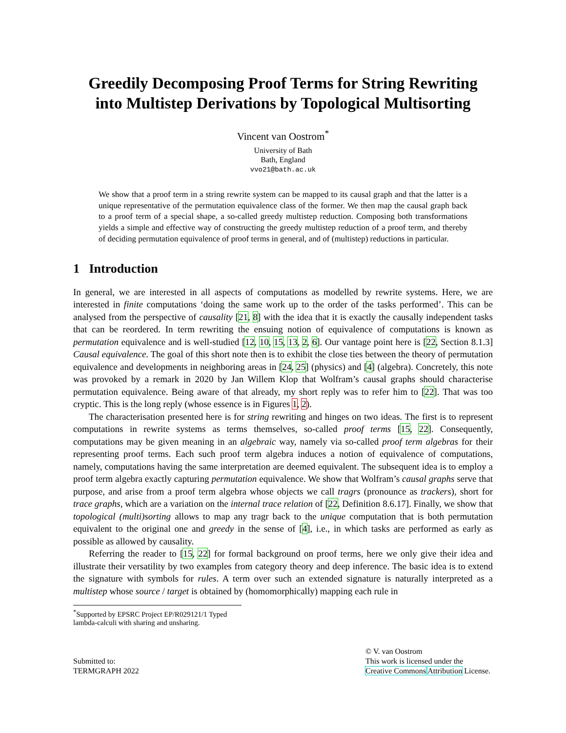Greedily Decomposing Proof Terms for String Rewriting into Multistep Derivations by Topological Multisorting
Vincent van Oostrom<sup>*</sup>
University of Bath
Bath, England
vvo21@bath.ac.uk
We show that a proof term in a string rewrite system can be mapped to its causal graph and that the latter is a unique representative of the permutation equivalence class of the former. We then map the causal graph back to a proof term of a special shape, a so-called greedy multistep reduction. Composing both transformations yields a simple and effective way of constructing the greedy multistep reduction of a proof term, and thereby of deciding permutation equivalence of proof terms in general, and of (multistep) reductions in particular.
1 Introduction
In general, we are interested in all aspects of computations as modelled by rewrite systems. Here, we are interested in finite computations ‘doing the same work up to the order of the tasks performed’. This can be analysed from the perspective of causality [21, 8] with the idea that it is exactly the causally independent tasks that can be reordered. In term rewriting the ensuing notion of equivalence of computations is known as permutation equivalence and is well-studied [12, 10, 15, 13, 2, 6]. Our vantage point here is [22, Section 8.1.3] Causal equivalence. The goal of this short note then is to exhibit the close ties between the theory of permutation equivalence and developments in neighboring areas in [24, 25] (physics) and [4] (algebra). Concretely, this note was provoked by a remark in 2020 by Jan Willem Klop that Wolfram’s causal graphs should characterise permutation equivalence. Being aware of that already, my short reply was to refer him to [22]. That was too cryptic. This is the long reply (whose essence is in Figures 1, 2).
The characterisation presented here is for string rewriting and hinges on two ideas. The first is to represent computations in rewrite systems as terms themselves, so-called proof terms [15, 22]. Consequently, computations may be given meaning in an algebraic way, namely via so-called proof term algebras for their representing proof terms. Each such proof term algebra induces a notion of equivalence of computations, namely, computations having the same interpretation are deemed equivalent. The subsequent idea is to employ a proof term algebra exactly capturing permutation equivalence. We show that Wolfram’s causal graphs serve that purpose, and arise from a proof term algebra whose objects we call tragrs (pronounce as trackers), short for trace graphs, which are a variation on the internal trace relation of [22, Definition 8.6.17]. Finally, we show that topological (multi)sorting allows to map any tragr back to the unique computation that is both permutation equivalent to the original one and greedy in the sense of [4], i.e., in which tasks are performed as early as possible as allowed by causality.
Referring the reader to [15, 22] for formal background on proof terms, here we only give their idea and illustrate their versatility by two examples from category theory and deep inference. The basic idea is to extend the signature with symbols for rules. A term over such an extended signature is naturally interpreted as a multistep whose source / target is obtained by (homomorphically) mapping each rule in
<sup>*</sup> Supported by EPSRC Project EP/R029121/1 Typed lambda-calculi with sharing and unsharing.
Submitted to:
TERMGRAPH 2022
© V. van Oostrom
This work is licensed under the
Creative Commons Attribution License.